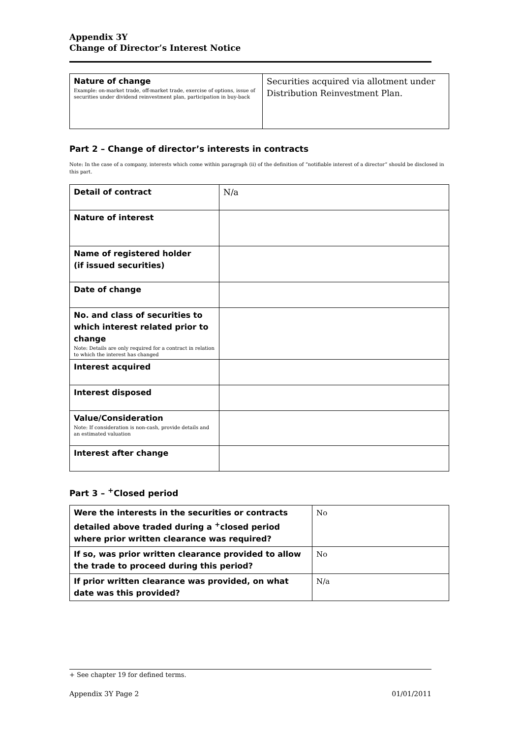Appendix 3Y
Change of Director’s Interest Notice
| Nature of change Example: on-market trade, off-market trade, exercise of options, issue of securities under dividend reinvestment plan, participation in buy-back | Securities acquired via allotment under Distribution Reinvestment Plan. |
Part 2 – Change of director’s interests in contracts
Note: In the case of a company, interests which come within paragraph (ii) of the definition of “notifiable interest of a director” should be disclosed in this part.
| Detail of contract | N/a |
| Nature of interest | |
| Name of registered holder (if issued securities) | |
| Date of change | |
| No. and class of securities to which interest related prior to change Note: Details are only required for a contract in relation to which the interest has changed | |
| Interest acquired | |
| Interest disposed | |
| Value/Consideration Note: If consideration is non-cash, provide details and an estimated valuation | |
| Interest after change | |
Part 3 – <sup>+</sup>Closed period
| Were the interests in the securities or contracts detailed above traded during a <sup>+</sup>closed period where prior written clearance was required? | No |
| If so, was prior written clearance provided to allow the trade to proceed during this period? | No |
| If prior written clearance was provided, on what date was this provided? | N/a |
+ See chapter 19 for defined terms.
Appendix 3Y Page 2 01/01/2011